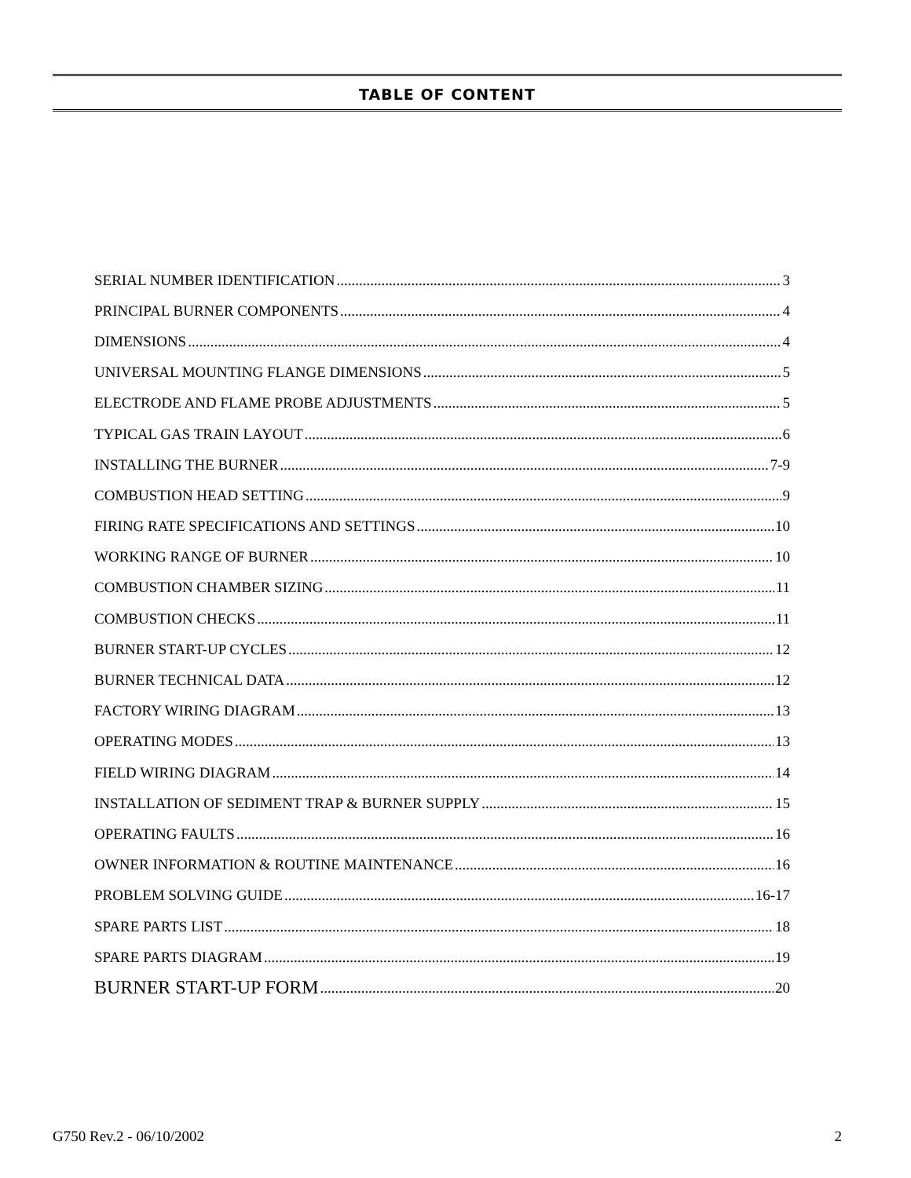TABLE OF CONTENT
SERIAL NUMBER IDENTIFICATION 3
PRINCIPAL BURNER COMPONENTS 4
DIMENSIONS 4
UNIVERSAL MOUNTING FLANGE DIMENSIONS 5
ELECTRODE AND FLAME PROBE ADJUSTMENTS 5
TYPICAL GAS TRAIN LAYOUT 6
INSTALLING THE BURNER 7-9
COMBUSTION HEAD SETTING 9
FIRING RATE SPECIFICATIONS AND SETTINGS 10
WORKING RANGE OF BURNER 10
COMBUSTION CHAMBER SIZING 11
COMBUSTION CHECKS 11
BURNER START-UP CYCLES 12
BURNER TECHNICAL DATA 12
FACTORY WIRING DIAGRAM 13
OPERATING MODES 13
FIELD WIRING DIAGRAM 14
INSTALLATION OF SEDIMENT TRAP & BURNER SUPPLY 15
OPERATING FAULTS 16
OWNER INFORMATION & ROUTINE MAINTENANCE 16
PROBLEM SOLVING GUIDE 16-17
SPARE PARTS LIST 18
SPARE PARTS DIAGRAM 19
BURNER START-UP FORM 20
G750 Rev.2 - 06/10/2002 2